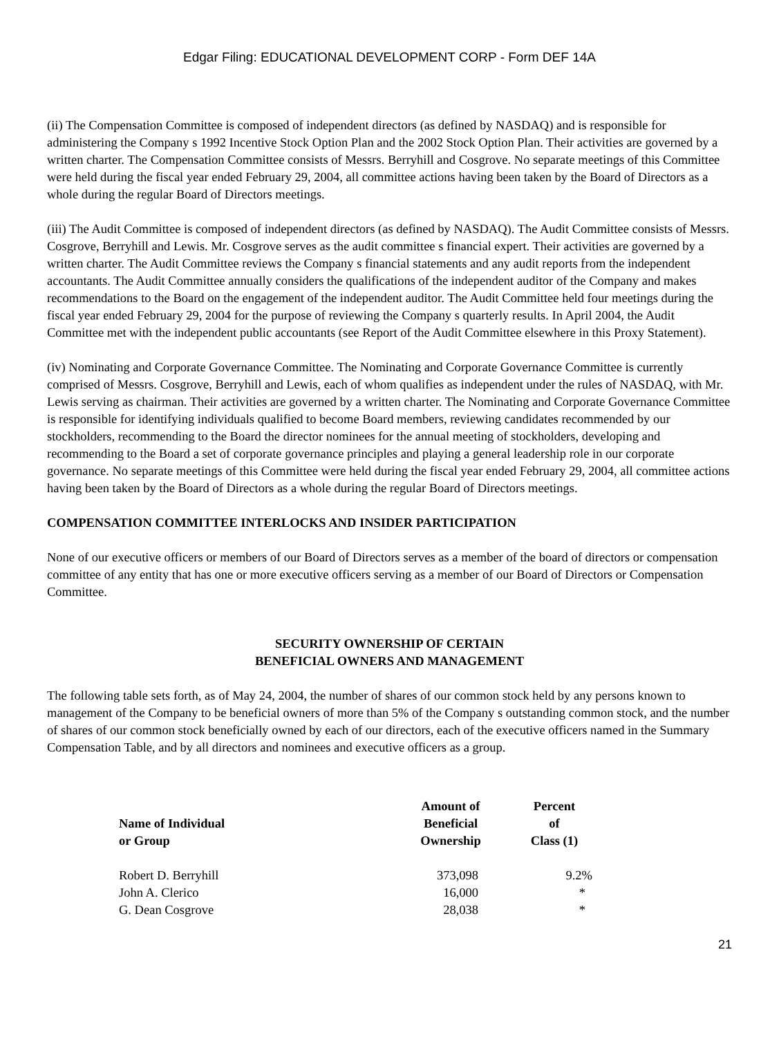Edgar Filing: EDUCATIONAL DEVELOPMENT CORP - Form DEF 14A
(ii) The Compensation Committee is composed of independent directors (as defined by NASDAQ) and is responsible for administering the Company s 1992 Incentive Stock Option Plan and the 2002 Stock Option Plan. Their activities are governed by a written charter. The Compensation Committee consists of Messrs. Berryhill and Cosgrove. No separate meetings of this Committee were held during the fiscal year ended February 29, 2004, all committee actions having been taken by the Board of Directors as a whole during the regular Board of Directors meetings.
(iii) The Audit Committee is composed of independent directors (as defined by NASDAQ). The Audit Committee consists of Messrs. Cosgrove, Berryhill and Lewis. Mr. Cosgrove serves as the audit committee s financial expert. Their activities are governed by a written charter. The Audit Committee reviews the Company s financial statements and any audit reports from the independent accountants. The Audit Committee annually considers the qualifications of the independent auditor of the Company and makes recommendations to the Board on the engagement of the independent auditor. The Audit Committee held four meetings during the fiscal year ended February 29, 2004 for the purpose of reviewing the Company s quarterly results. In April 2004, the Audit Committee met with the independent public accountants (see Report of the Audit Committee elsewhere in this Proxy Statement).
(iv) Nominating and Corporate Governance Committee. The Nominating and Corporate Governance Committee is currently comprised of Messrs. Cosgrove, Berryhill and Lewis, each of whom qualifies as independent under the rules of NASDAQ, with Mr. Lewis serving as chairman. Their activities are governed by a written charter. The Nominating and Corporate Governance Committee is responsible for identifying individuals qualified to become Board members, reviewing candidates recommended by our stockholders, recommending to the Board the director nominees for the annual meeting of stockholders, developing and recommending to the Board a set of corporate governance principles and playing a general leadership role in our corporate governance. No separate meetings of this Committee were held during the fiscal year ended February 29, 2004, all committee actions having been taken by the Board of Directors as a whole during the regular Board of Directors meetings.
COMPENSATION COMMITTEE INTERLOCKS AND INSIDER PARTICIPATION
None of our executive officers or members of our Board of Directors serves as a member of the board of directors or compensation committee of any entity that has one or more executive officers serving as a member of our Board of Directors or Compensation Committee.
SECURITY OWNERSHIP OF CERTAIN
BENEFICIAL OWNERS AND MANAGEMENT
The following table sets forth, as of May 24, 2004, the number of shares of our common stock held by any persons known to management of the Company to be beneficial owners of more than 5% of the Company s outstanding common stock, and the number of shares of our common stock beneficially owned by each of our directors, each of the executive officers named in the Summary Compensation Table, and by all directors and nominees and executive officers as a group.
| Name of Individual or Group | Amount of Beneficial Ownership | Percent of Class (1) |
| --- | --- | --- |
| Robert D. Berryhill | 373,098 | 9.2% |
| John A. Clerico | 16,000 | * |
| G. Dean Cosgrove | 28,038 | * |
21